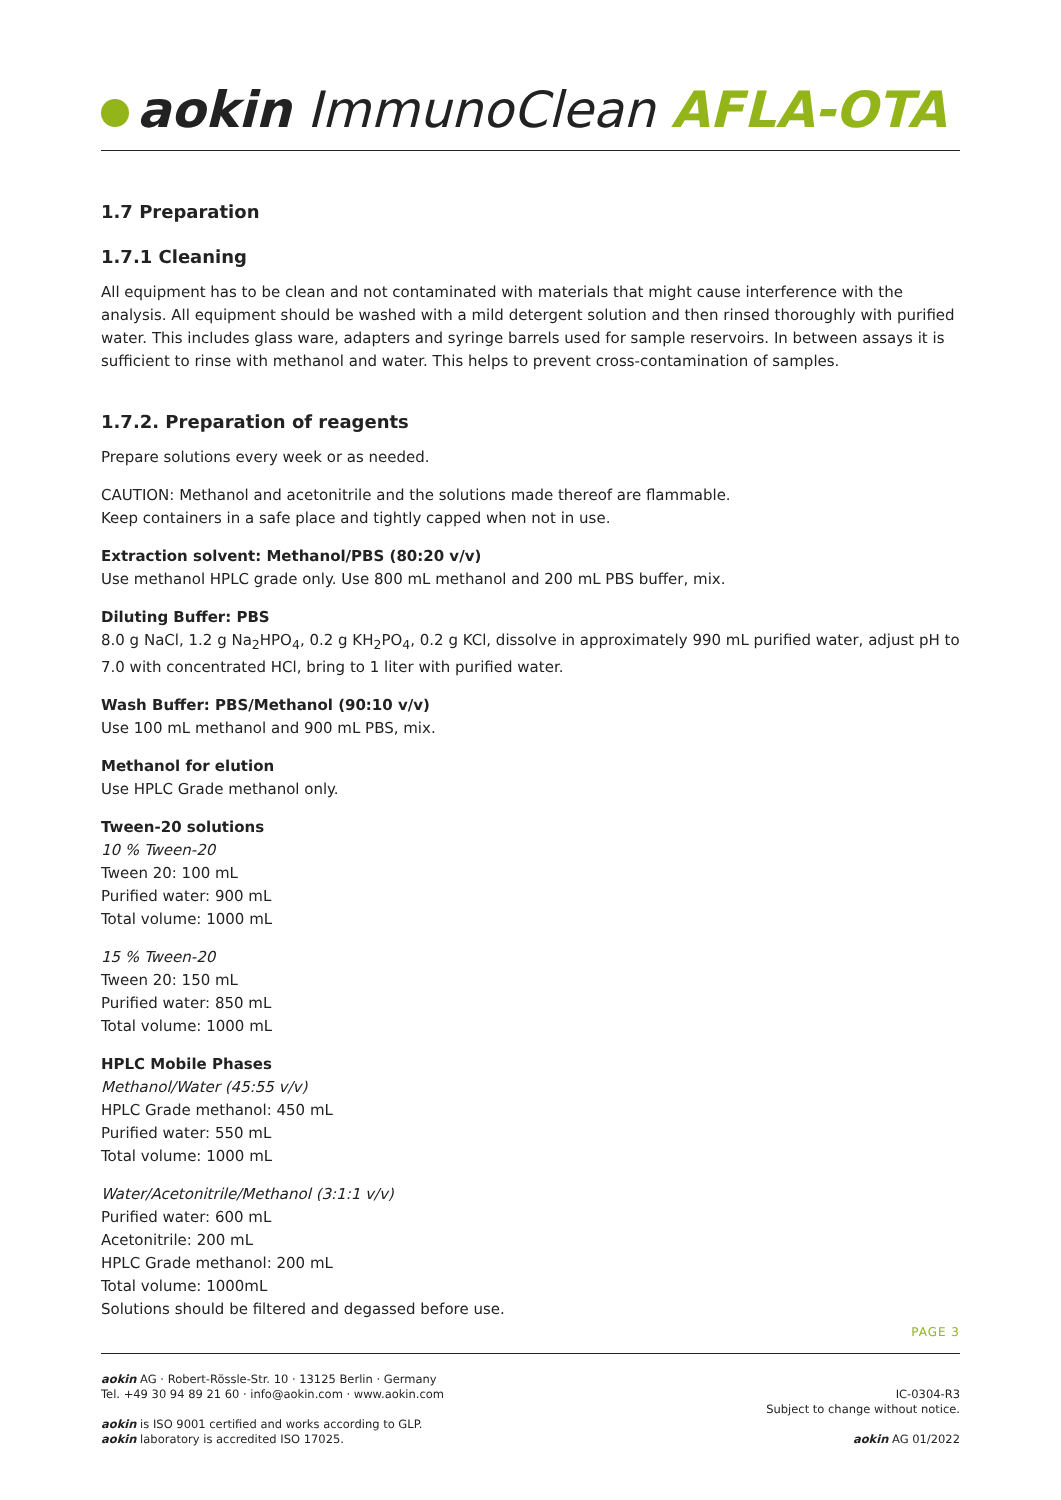aokin ImmunoClean AFLA-OTA
1.7 Preparation
1.7.1 Cleaning
All equipment has to be clean and not contaminated with materials that might cause interference with the analysis. All equipment should be washed with a mild detergent solution and then rinsed thoroughly with purified water. This includes glass ware, adapters and syringe barrels used for sample reservoirs. In between assays it is sufficient to rinse with methanol and water. This helps to prevent cross-contamination of samples.
1.7.2. Preparation of reagents
Prepare solutions every week or as needed.
CAUTION: Methanol and acetonitrile and the solutions made thereof are flammable.
Keep containers in a safe place and tightly capped when not in use.
Extraction solvent: Methanol/PBS (80:20 v/v)
Use methanol HPLC grade only. Use 800 mL methanol and 200 mL PBS buffer, mix.
Diluting Buffer: PBS
8.0 g NaCl, 1.2 g Na<sub>2</sub>HPO<sub>4</sub>, 0.2 g KH<sub>2</sub>PO<sub>4</sub>, 0.2 g KCl, dissolve in approximately 990 mL purified water, adjust pH to 7.0 with concentrated HCl, bring to 1 liter with purified water.
Wash Buffer: PBS/Methanol (90:10 v/v)
Use 100 mL methanol and 900 mL PBS, mix.
Methanol for elution
Use HPLC Grade methanol only.
Tween-20 solutions
10 % Tween-20
Tween 20: 100 mL
Purified water: 900 mL
Total volume: 1000 mL
15 % Tween-20
Tween 20: 150 mL
Purified water: 850 mL
Total volume: 1000 mL
HPLC Mobile Phases
Methanol/Water (45:55 v/v)
HPLC Grade methanol: 450 mL
Purified water: 550 mL
Total volume: 1000 mL
Water/Acetonitrile/Methanol (3:1:1 v/v)
Purified water: 600 mL
Acetonitrile: 200 mL
HPLC Grade methanol: 200 mL
Total volume: 1000mL
Solutions should be filtered and degassed before use.
PAGE 3
aokin AG · Robert-Rössle-Str. 10 · 13125 Berlin · Germany
Tel. +49 30 94 89 21 60 · info@aokin.com · www.aokin.com
aokin is ISO 9001 certified and works according to GLP.
aokin laboratory is accredited ISO 17025.
IC-0304-R3
Subject to change without notice.
aokin AG 01/2022